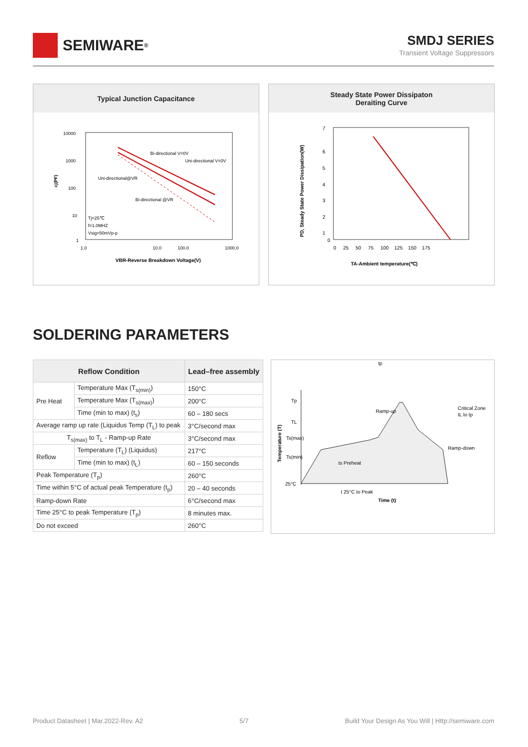SEMIWARE<sup>®</sup>
SMDJ SERIES
Transient Voltage Suppressors
Typical Junction Capacitance
10000
1000
100
10
1
1.0
10.0
100.0
1000.0
Bi-directional V=0V
Uni-directional V=0V
Uni-directional@VR
Bi-directional @VR
Tj=25℃
f=1.0MHZ
Vsig=50mVp-p
cj(PF)
VBR-Reverse Breakdown Voltage(V)
Steady State Power Dissipaton
Deraiting Curve
7
6
5
4
3
2
1
0
0 25 50 75 100 125 150 175
PD, Steady State Power Dissipation(W)
TA-Ambient temperature(℃)
SOLDERING PARAMETERS
| Reflow Condition | | Lead–free assembly |
| --- | --- | --- |
| Pre Heat | Temperature Max (T<sub>s(min)</sub>) | 150°C |
| | Temperature Max (T<sub>s(max)</sub>) | 200°C |
| | Time (min to max) (t<sub>s</sub>) | 60 – 180 secs |
| Average ramp up rate (Liquidus Temp (T<sub>L</sub>) to peak | | 3°C/second max |
| T<sub>s(max)</sub> to T<sub>L</sub> - Ramp-up Rate | | 3°C/second max |
| Reflow | Temperature (T<sub>L</sub>) (Liquidus) | 217°C |
| | Time (min to max) (t<sub>L</sub>) | 60 – 150 seconds |
| Peak Temperature (T<sub>p</sub>) | | 260°C |
| Time within 5°C of actual peak Temperature (t<sub>p</sub>) | | 20 – 40 seconds |
| Ramp-down Rate | | 6°C/second max |
| Time 25°C to peak Temperature (T<sub>p</sub>) | | 8 minutes max. |
| Do not exceed | | 260°C |
Tp
TL
Ts(max)
Ts(min)
25°C
tp
Ramp-up
Critical Zone
tL to tp
Ramp-down
ts Preheat
t 25°C to Peak
Time (t)
Temperature (T)
Product Datasheet | Mar.2022-Rev. A2 5/7 Build Your Design As You Will | Http://semiware.com